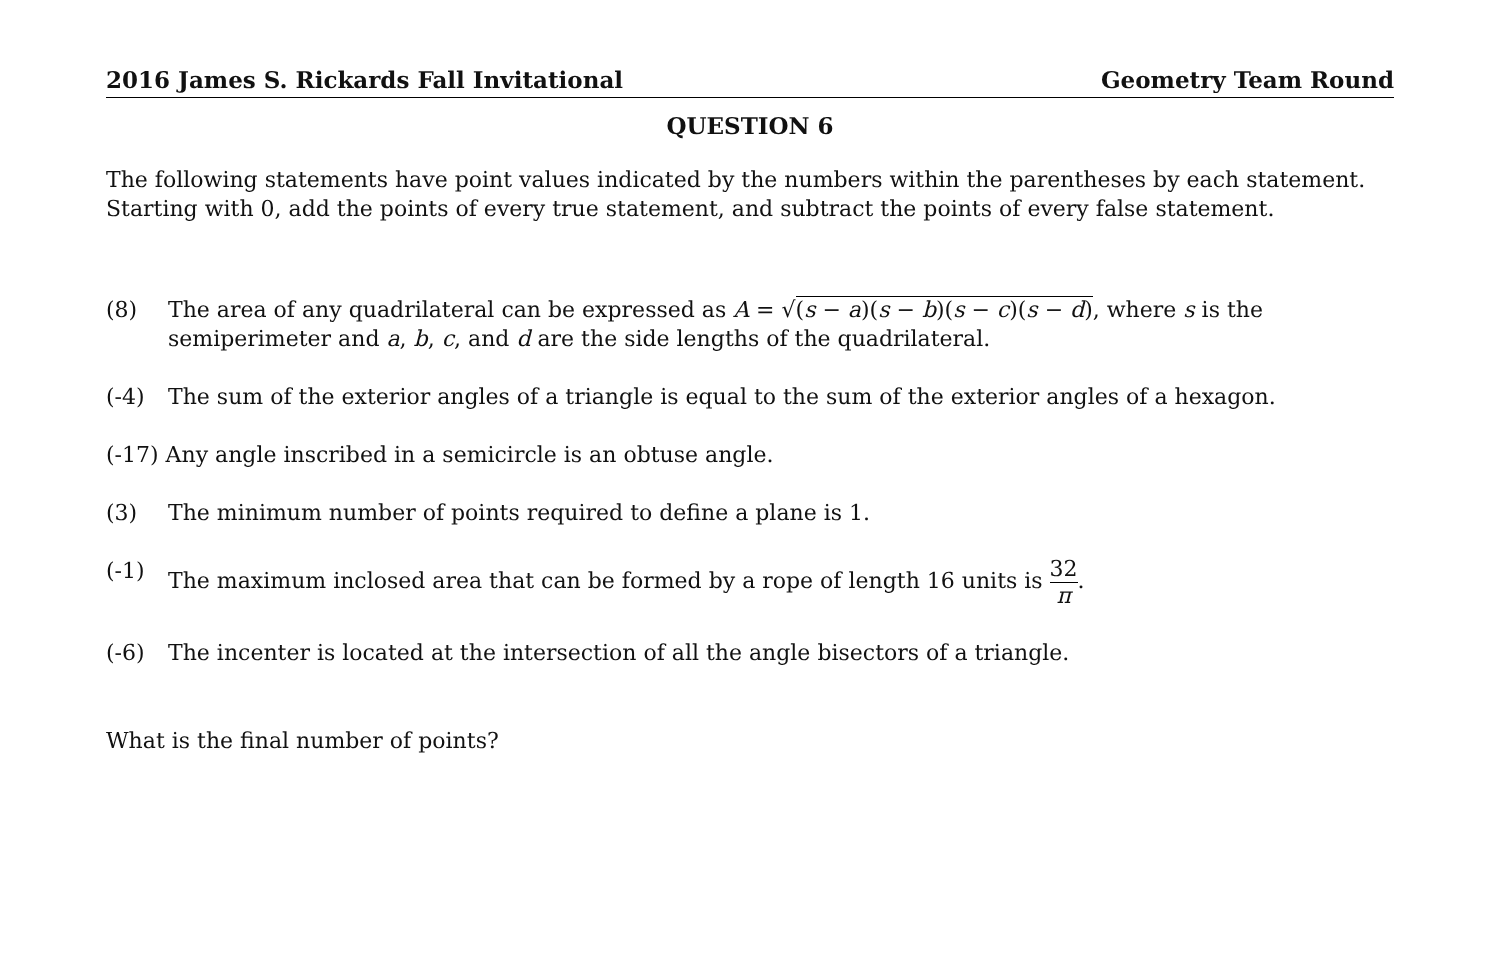2016 James S. Rickards Fall Invitational Geometry Team Round
QUESTION 6
The following statements have point values indicated by the numbers within the parentheses by each statement. Starting with 0, add the points of every true statement, and subtract the points of every false statement.
(8) The area of any quadrilateral can be expressed as A = √(s − a)(s − b)(s − c)(s − d), where s is the semiperimeter and a, b, c, and d are the side lengths of the quadrilateral.
(-4) The sum of the exterior angles of a triangle is equal to the sum of the exterior angles of a hexagon.
(-17) Any angle inscribed in a semicircle is an obtuse angle.
(3) The minimum number of points required to define a plane is 1.
(-1) The maximum inclosed area that can be formed by a rope of length 16 units is 32 π.
(-6) The incenter is located at the intersection of all the angle bisectors of a triangle.
What is the final number of points?